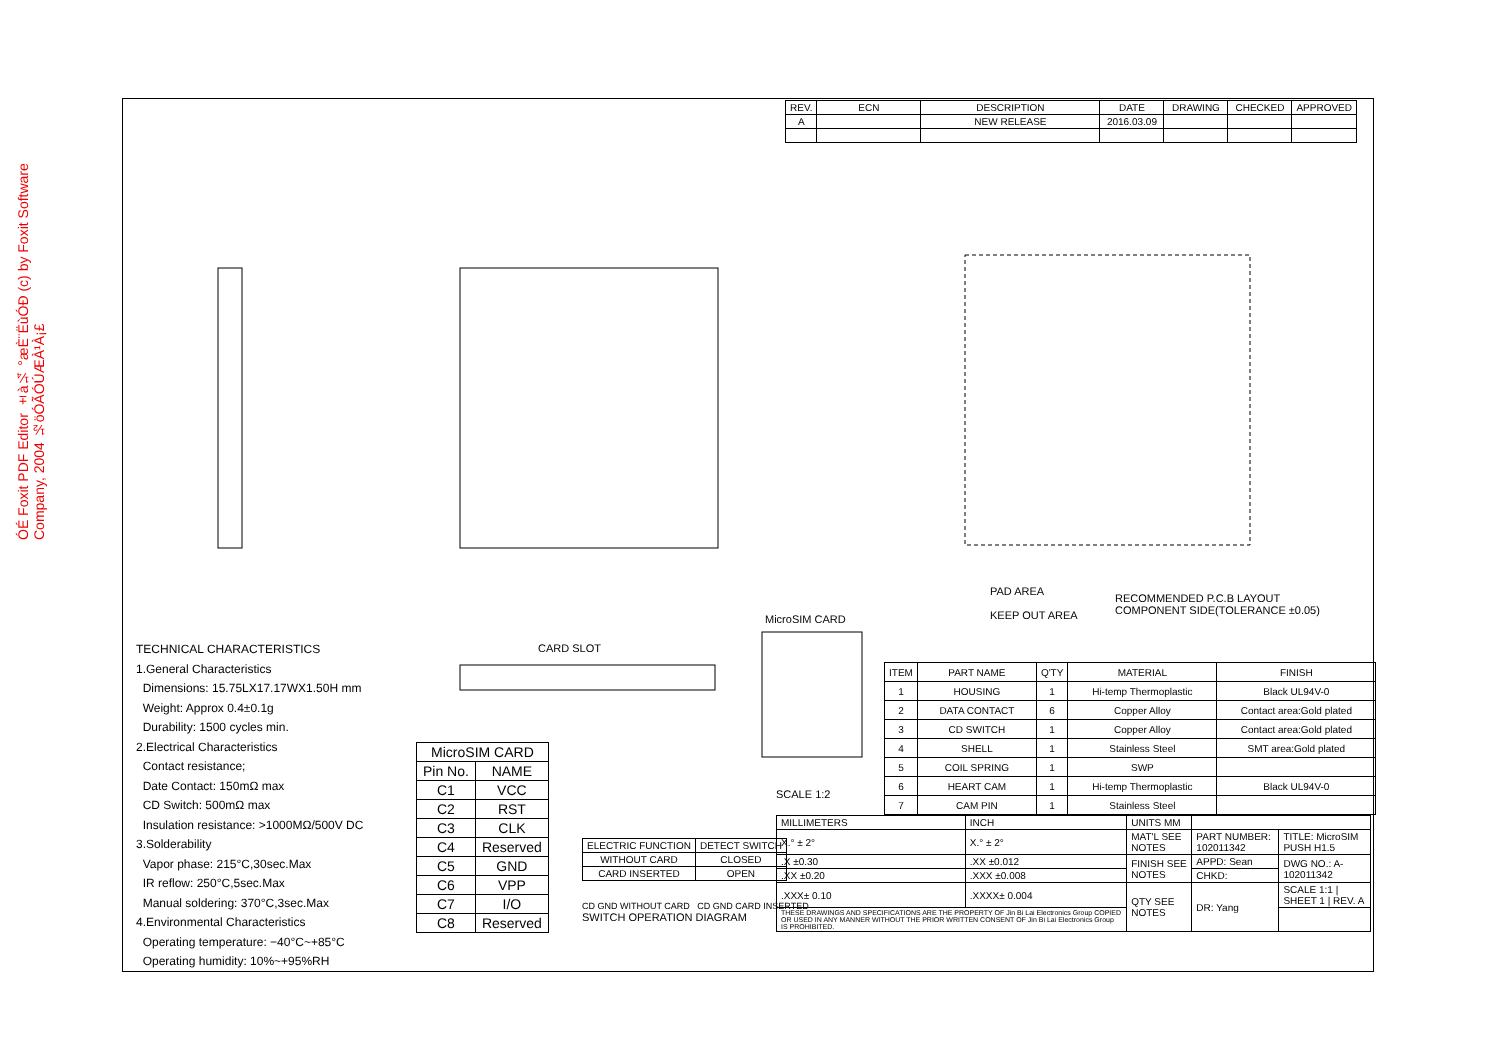ÓÉ Foxit PDF Editor ±à¼­ °æÈ¨ËùÓÐ (c) by Foxit Software Company, 2004 ½öÓÃÓÚÆÀ¹À¡£
RECOMMENDED P.C.B LAYOUT
COMPONENT SIDE(TOLERANCE ±0.05)
PAD AREA
KEEP OUT AREA
MicroSIM CARD
CARD SLOT
SCALE 1:2
| REV. | ECN | DESCRIPTION | DATE | DRAWING | CHECKED | APPROVED |
| --- | --- | --- | --- | --- | --- | --- |
| A | | NEW RELEASE | 2016.03.09 | | | |
TECHNICAL CHARACTERISTICS
1.General Characteristics
Dimensions: 15.75LX17.17WX1.50H mm
Weight: Approx 0.4±0.1g
Durability: 1500 cycles min.
2.Electrical Characteristics
Contact resistance;
Date Contact: 150mΩ max
CD Switch: 500mΩ max
Insulation resistance: >1000MΩ/500V DC
3.Solderability
Vapor phase: 215°C,30sec.Max
IR reflow: 250°C,5sec.Max
Manual soldering: 370°C,3sec.Max
4.Environmental Characteristics
Operating temperature: −40°C~+85°C
Operating humidity: 10%~+95%RH
| MicroSIM CARD | |
| Pin No. | NAME |
| C1 | VCC |
| C2 | RST |
| C3 | CLK |
| C4 | Reserved |
| C5 | GND |
| C6 | VPP |
| C7 | I/O |
| C8 | Reserved |
| ELECTRIC FUNCTION | DETECT SWITCH |
| WITHOUT CARD | CLOSED |
| CARD INSERTED | OPEN |
CD GND WITHOUT CARD CD GND CARD INSERTED
SWITCH OPERATION DIAGRAM
| ITEM | PART NAME | Q'TY | MATERIAL | FINISH |
| 1 | HOUSING | 1 | Hi-temp Thermoplastic | Black UL94V-0 |
| 2 | DATA CONTACT | 6 | Copper Alloy | Contact area:Gold plated |
| 3 | CD SWITCH | 1 | Copper Alloy | Contact area:Gold plated |
| 4 | SHELL | 1 | Stainless Steel | SMT area:Gold plated |
| 5 | COIL SPRING | 1 | SWP | |
| 6 | HEART CAM | 1 | Hi-temp Thermoplastic | Black UL94V-0 |
| 7 | CAM PIN | 1 | Stainless Steel | |
| MILLIMETERS | INCH | UNITS MM | | |
| X.° ± 2° | X.° ± 2° | MAT'L SEE NOTES | PART NUMBER: 102011342 | TITLE: MicroSIM PUSH H1.5 |
| .X ±0.30 | .XX ±0.012 | FINISH SEE NOTES | APPD: Sean | DWG NO.: A-102011342 |
| .XX ±0.20 | .XXX ±0.008 | | CHKD: | |
| .XXX± 0.10 | .XXXX± 0.004 | QTY SEE NOTES | DR: Yang | SCALE 1:1 / SHEET 1 / REV. A |
| THESE DRAWINGS AND SPECIFICATIONS ARE THE PROPERTY OF Jin Bi Lai Electronics Group COPIED OR USED IN ANY MANNER WITHOUT THE PRIOR WRITTEN CONSENT OF Jin Bi Lai Electronics Group IS PROHIBITED. | | | | |